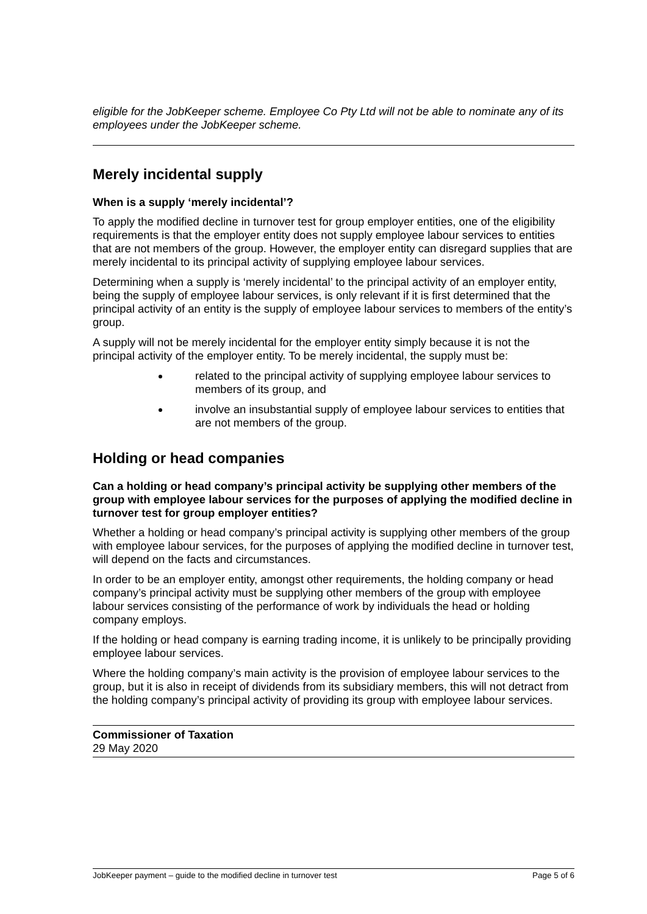eligible for the JobKeeper scheme. Employee Co Pty Ltd will not be able to nominate any of its employees under the JobKeeper scheme.
Merely incidental supply
When is a supply ‘merely incidental’?
To apply the modified decline in turnover test for group employer entities, one of the eligibility requirements is that the employer entity does not supply employee labour services to entities that are not members of the group. However, the employer entity can disregard supplies that are merely incidental to its principal activity of supplying employee labour services.
Determining when a supply is ‘merely incidental’ to the principal activity of an employer entity, being the supply of employee labour services, is only relevant if it is first determined that the principal activity of an entity is the supply of employee labour services to members of the entity’s group.
A supply will not be merely incidental for the employer entity simply because it is not the principal activity of the employer entity. To be merely incidental, the supply must be:
related to the principal activity of supplying employee labour services to members of its group, and
involve an insubstantial supply of employee labour services to entities that are not members of the group.
Holding or head companies
Can a holding or head company’s principal activity be supplying other members of the group with employee labour services for the purposes of applying the modified decline in turnover test for group employer entities?
Whether a holding or head company’s principal activity is supplying other members of the group with employee labour services, for the purposes of applying the modified decline in turnover test, will depend on the facts and circumstances.
In order to be an employer entity, amongst other requirements, the holding company or head company’s principal activity must be supplying other members of the group with employee labour services consisting of the performance of work by individuals the head or holding company employs.
If the holding or head company is earning trading income, it is unlikely to be principally providing employee labour services.
Where the holding company’s main activity is the provision of employee labour services to the group, but it is also in receipt of dividends from its subsidiary members, this will not detract from the holding company’s principal activity of providing its group with employee labour services.
Commissioner of Taxation
29 May 2020
JobKeeper payment – guide to the modified decline in turnover test Page 5 of 6